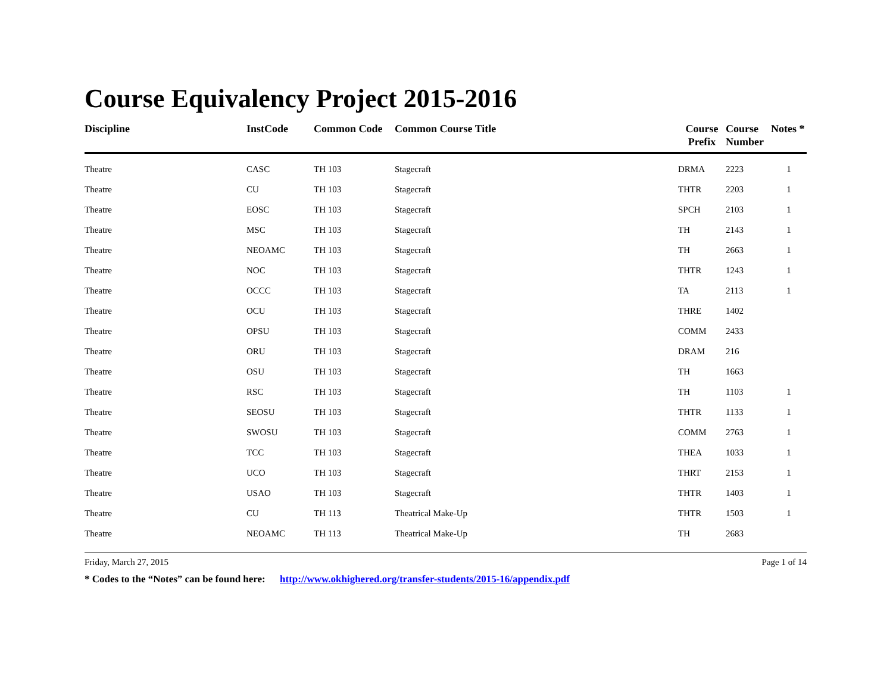Course Equivalency Project 2015-2016
| Discipline | InstCode | Common Code | Common Course Title | Course Prefix | Course Number | Notes * |
| --- | --- | --- | --- | --- | --- | --- |
| Theatre | CASC | TH 103 | Stagecraft | DRMA | 2223 | 1 |
| Theatre | CU | TH 103 | Stagecraft | THTR | 2203 | 1 |
| Theatre | EOSC | TH 103 | Stagecraft | SPCH | 2103 | 1 |
| Theatre | MSC | TH 103 | Stagecraft | TH | 2143 | 1 |
| Theatre | NEOAMC | TH 103 | Stagecraft | TH | 2663 | 1 |
| Theatre | NOC | TH 103 | Stagecraft | THTR | 1243 | 1 |
| Theatre | OCCC | TH 103 | Stagecraft | TA | 2113 | 1 |
| Theatre | OCU | TH 103 | Stagecraft | THRE | 1402 | |
| Theatre | OPSU | TH 103 | Stagecraft | COMM | 2433 | |
| Theatre | ORU | TH 103 | Stagecraft | DRAM | 216 | |
| Theatre | OSU | TH 103 | Stagecraft | TH | 1663 | |
| Theatre | RSC | TH 103 | Stagecraft | TH | 1103 | 1 |
| Theatre | SEOSU | TH 103 | Stagecraft | THTR | 1133 | 1 |
| Theatre | SWOSU | TH 103 | Stagecraft | COMM | 2763 | 1 |
| Theatre | TCC | TH 103 | Stagecraft | THEA | 1033 | 1 |
| Theatre | UCO | TH 103 | Stagecraft | THRT | 2153 | 1 |
| Theatre | USAO | TH 103 | Stagecraft | THTR | 1403 | 1 |
| Theatre | CU | TH 113 | Theatrical Make-Up | THTR | 1503 | 1 |
| Theatre | NEOAMC | TH 113 | Theatrical Make-Up | TH | 2683 | |
Friday, March 27, 2015 Page 1 of 14
* Codes to the “Notes” can be found here: http://www.okhighered.org/transfer-students/2015-16/appendix.pdf